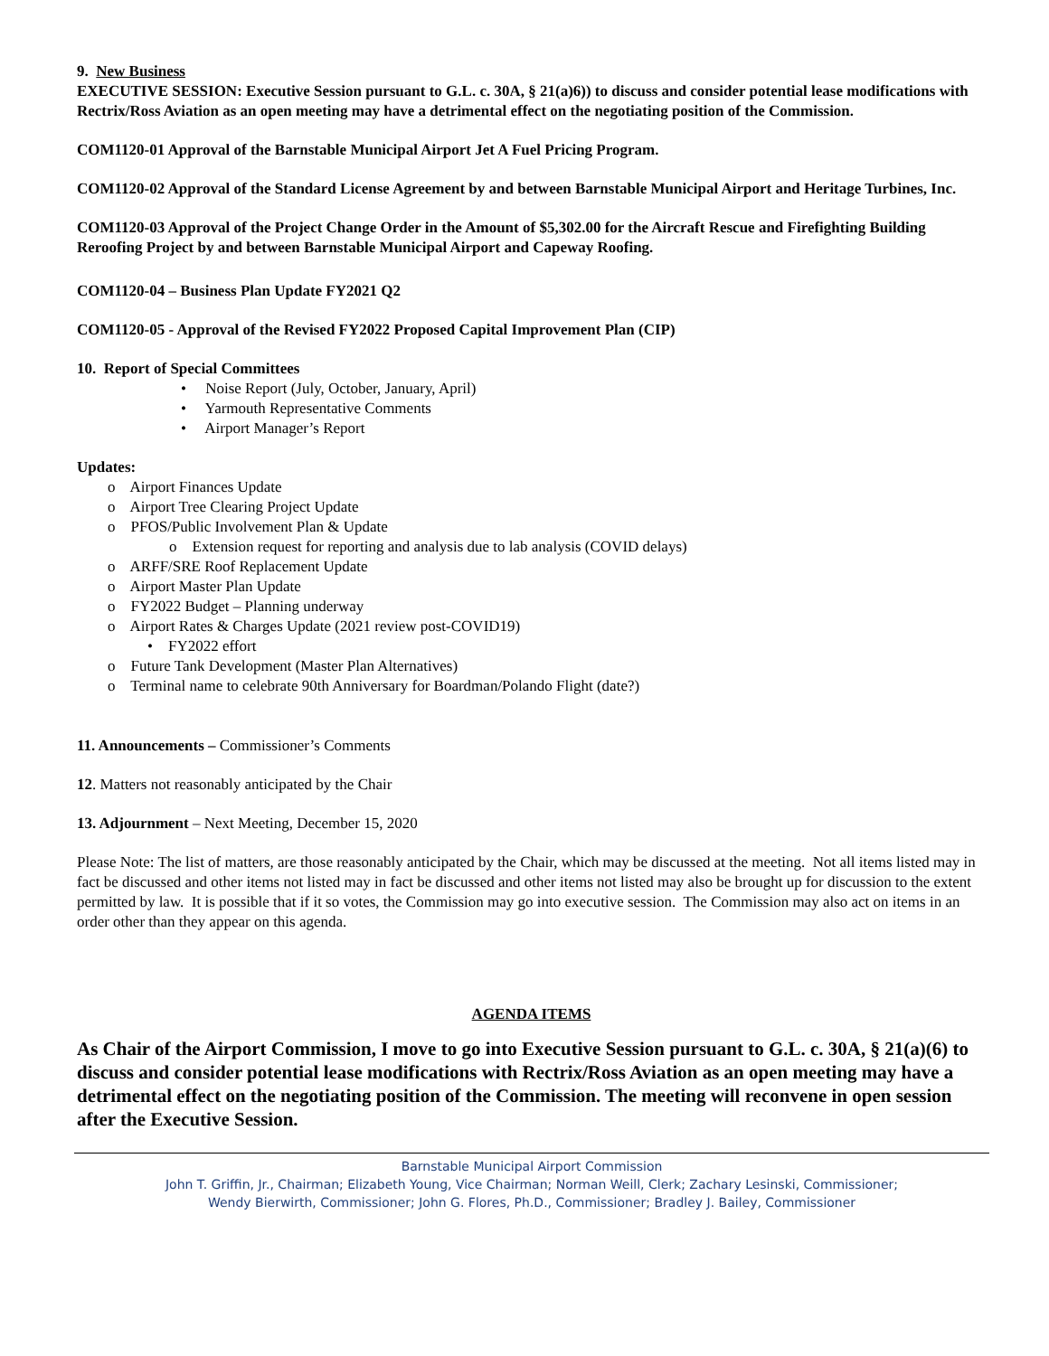9. New Business
EXECUTIVE SESSION: Executive Session pursuant to G.L. c. 30A, § 21(a)6)) to discuss and consider potential lease modifications with Rectrix/Ross Aviation as an open meeting may have a detrimental effect on the negotiating position of the Commission.
COM1120-01 Approval of the Barnstable Municipal Airport Jet A Fuel Pricing Program.
COM1120-02 Approval of the Standard License Agreement by and between Barnstable Municipal Airport and Heritage Turbines, Inc.
COM1120-03 Approval of the Project Change Order in the Amount of $5,302.00 for the Aircraft Rescue and Firefighting Building Reroofing Project by and between Barnstable Municipal Airport and Capeway Roofing.
COM1120-04 – Business Plan Update FY2021 Q2
COM1120-05 - Approval of the Revised FY2022 Proposed Capital Improvement Plan (CIP)
10. Report of Special Committees
• Noise Report (July, October, January, April)
• Yarmouth Representative Comments
• Airport Manager’s Report
Updates:
o Airport Finances Update
o Airport Tree Clearing Project Update
o PFOS/Public Involvement Plan & Update
o Extension request for reporting and analysis due to lab analysis (COVID delays)
o ARFF/SRE Roof Replacement Update
o Airport Master Plan Update
o FY2022 Budget – Planning underway
o Airport Rates & Charges Update (2021 review post-COVID19)
• FY2022 effort
o Future Tank Development (Master Plan Alternatives)
o Terminal name to celebrate 90th Anniversary for Boardman/Polando Flight (date?)
11. Announcements – Commissioner’s Comments
12. Matters not reasonably anticipated by the Chair
13. Adjournment – Next Meeting, December 15, 2020
Please Note: The list of matters, are those reasonably anticipated by the Chair, which may be discussed at the meeting. Not all items listed may in fact be discussed and other items not listed may in fact be discussed and other items not listed may also be brought up for discussion to the extent permitted by law. It is possible that if it so votes, the Commission may go into executive session. The Commission may also act on items in an order other than they appear on this agenda.
AGENDA ITEMS
As Chair of the Airport Commission, I move to go into Executive Session pursuant to G.L. c. 30A, § 21(a)(6) to discuss and consider potential lease modifications with Rectrix/Ross Aviation as an open meeting may have a detrimental effect on the negotiating position of the Commission. The meeting will reconvene in open session after the Executive Session.
Barnstable Municipal Airport Commission
John T. Griffin, Jr., Chairman; Elizabeth Young, Vice Chairman; Norman Weill, Clerk; Zachary Lesinski, Commissioner;
Wendy Bierwirth, Commissioner; John G. Flores, Ph.D., Commissioner; Bradley J. Bailey, Commissioner